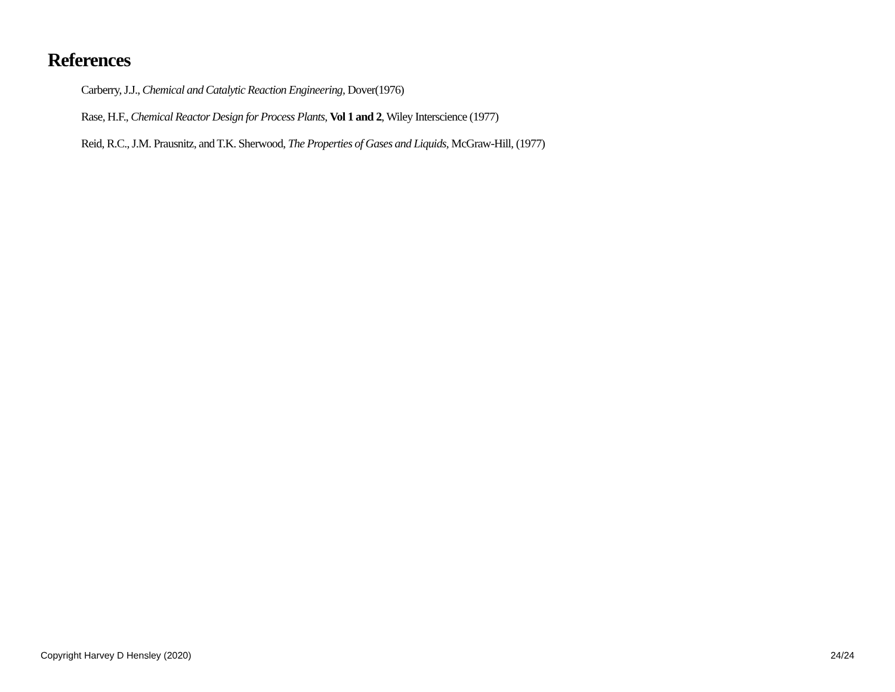References
Carberry, J.J., Chemical and Catalytic Reaction Engineering, Dover(1976)
Rase, H.F., Chemical Reactor Design for Process Plants, Vol 1 and 2, Wiley Interscience (1977)
Reid, R.C., J.M. Prausnitz, and T.K. Sherwood, The Properties of Gases and Liquids, McGraw-Hill, (1977)
Copyright Harvey D Hensley (2020) 24/24